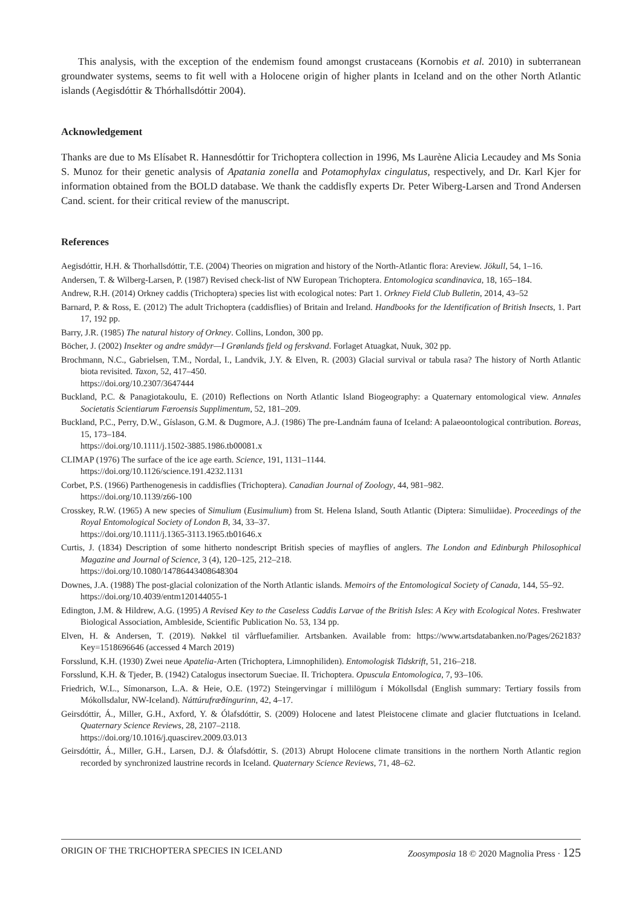This analysis, with the exception of the endemism found amongst crustaceans (Kornobis et al. 2010) in subterranean groundwater systems, seems to fit well with a Holocene origin of higher plants in Iceland and on the other North Atlantic islands (Aegisdóttir & Thórhallsdóttir 2004).
Acknowledgement
Thanks are due to Ms Elísabet R. Hannesdóttir for Trichoptera collection in 1996, Ms Laurène Alicia Lecaudey and Ms Sonia S. Munoz for their genetic analysis of Apatania zonella and Potamophylax cingulatus, respectively, and Dr. Karl Kjer for information obtained from the BOLD database. We thank the caddisfly experts Dr. Peter Wiberg-Larsen and Trond Andersen Cand. scient. for their critical review of the manuscript.
References
Aegisdóttir, H.H. & Thorhallsdóttir, T.E. (2004) Theories on migration and history of the North-Atlantic flora: Areview. Jökull, 54, 1–16.
Andersen, T. & Wilberg-Larsen, P. (1987) Revised check-list of NW European Trichoptera. Entomologica scandinavica, 18, 165–184.
Andrew, R.H. (2014) Orkney caddis (Trichoptera) species list with ecological notes: Part 1. Orkney Field Club Bulletin, 2014, 43–52
Barnard, P. & Ross, E. (2012) The adult Trichoptera (caddisflies) of Britain and Ireland. Handbooks for the Identification of British Insects, 1. Part 17, 192 pp.
Barry, J.R. (1985) The natural history of Orkney. Collins, London, 300 pp.
Böcher, J. (2002) Insekter og andre smådyr—I Grønlands fjeld og ferskvand. Forlaget Atuagkat, Nuuk, 302 pp.
Brochmann, N.C., Gabrielsen, T.M., Nordal, I., Landvik, J.Y. & Elven, R. (2003) Glacial survival or tabula rasa? The history of North Atlantic biota revisited. Taxon, 52, 417–450.
https://doi.org/10.2307/3647444
Buckland, P.C. & Panagiotakoulu, E. (2010) Reflections on North Atlantic Island Biogeography: a Quaternary entomological view. Annales Societatis Scientiarum Færoensis Supplimentum, 52, 181–209.
Buckland, P.C., Perry, D.W., Gíslason, G.M. & Dugmore, A.J. (1986) The pre-Landnám fauna of Iceland: A palaeoontological contribution. Boreas, 15, 173–184.
https://doi.org/10.1111/j.1502-3885.1986.tb00081.x
CLIMAP (1976) The surface of the ice age earth. Science, 191, 1131–1144.
https://doi.org/10.1126/science.191.4232.1131
Corbet, P.S. (1966) Parthenogenesis in caddisflies (Trichoptera). Canadian Journal of Zoology, 44, 981–982.
https://doi.org/10.1139/z66-100
Crosskey, R.W. (1965) A new species of Simulium (Eusimulium) from St. Helena Island, South Atlantic (Diptera: Simuliidae). Proceedings of the Royal Entomological Society of London B, 34, 33–37.
https://doi.org/10.1111/j.1365-3113.1965.tb01646.x
Curtis, J. (1834) Description of some hitherto nondescript British species of mayflies of anglers. The London and Edinburgh Philosophical Magazine and Journal of Science, 3 (4), 120–125, 212–218.
https://doi.org/10.1080/14786443408648304
Downes, J.A. (1988) The post-glacial colonization of the North Atlantic islands. Memoirs of the Entomological Society of Canada, 144, 55–92.
https://doi.org/10.4039/entm120144055-1
Edington, J.M. & Hildrew, A.G. (1995) A Revised Key to the Caseless Caddis Larvae of the British Isles: A Key with Ecological Notes. Freshwater Biological Association, Ambleside, Scientific Publication No. 53, 134 pp.
Elven, H. & Andersen, T. (2019). Nøkkel til vårfluefamilier. Artsbanken. Available from: https://www.artsdatabanken.no/Pages/262183?Key=1518696646 (accessed 4 March 2019)
Forsslund, K.H. (1930) Zwei neue Apatelia-Arten (Trichoptera, Limnophiliden). Entomologisk Tidskrift, 51, 216–218.
Forsslund, K.H. & Tjeder, B. (1942) Catalogus insectorum Sueciae. II. Trichoptera. Opuscula Entomologica, 7, 93–106.
Friedrich, W.L., Símonarson, L.A. & Heie, O.E. (1972) Steingervingar í millilögum í Mókollsdal (English summary: Tertiary fossils from Mókollsdalur, NW-Iceland). Náttúrufræðingurinn, 42, 4–17.
Geirsdóttir, Á., Miller, G.H., Axford, Y. & Ólafsdóttir, S. (2009) Holocene and latest Pleistocene climate and glacier flutctuations in Iceland. Quaternary Science Reviews, 28, 2107–2118.
https://doi.org/10.1016/j.quascirev.2009.03.013
Geirsdóttir, Á., Miller, G.H., Larsen, D.J. & Ólafsdóttir, S. (2013) Abrupt Holocene climate transitions in the northern North Atlantic region recorded by synchronized laustrine records in Iceland. Quaternary Science Reviews, 71, 48–62.
ORIGIN OF THE TRICHOPTERA SPECIES IN ICELAND
Zoosymposia 18 © 2020 Magnolia Press · 125